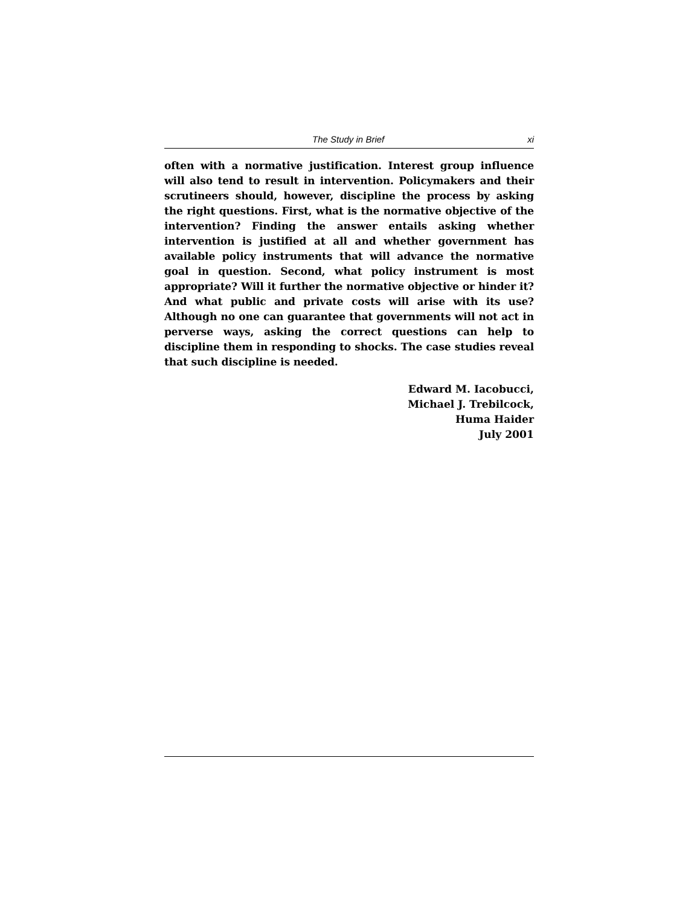The Study in Brief xi
often with a normative justification. Interest group influence will also tend to result in intervention. Policymakers and their scrutineers should, however, discipline the process by asking the right questions. First, what is the normative objective of the intervention? Finding the answer entails asking whether intervention is justified at all and whether government has available policy instruments that will advance the normative goal in question. Second, what policy instrument is most appropriate? Will it further the normative objective or hinder it? And what public and private costs will arise with its use? Although no one can guarantee that governments will not act in perverse ways, asking the correct questions can help to discipline them in responding to shocks. The case studies reveal that such discipline is needed.
Edward M. Iacobucci,
Michael J. Trebilcock,
Huma Haider
July 2001